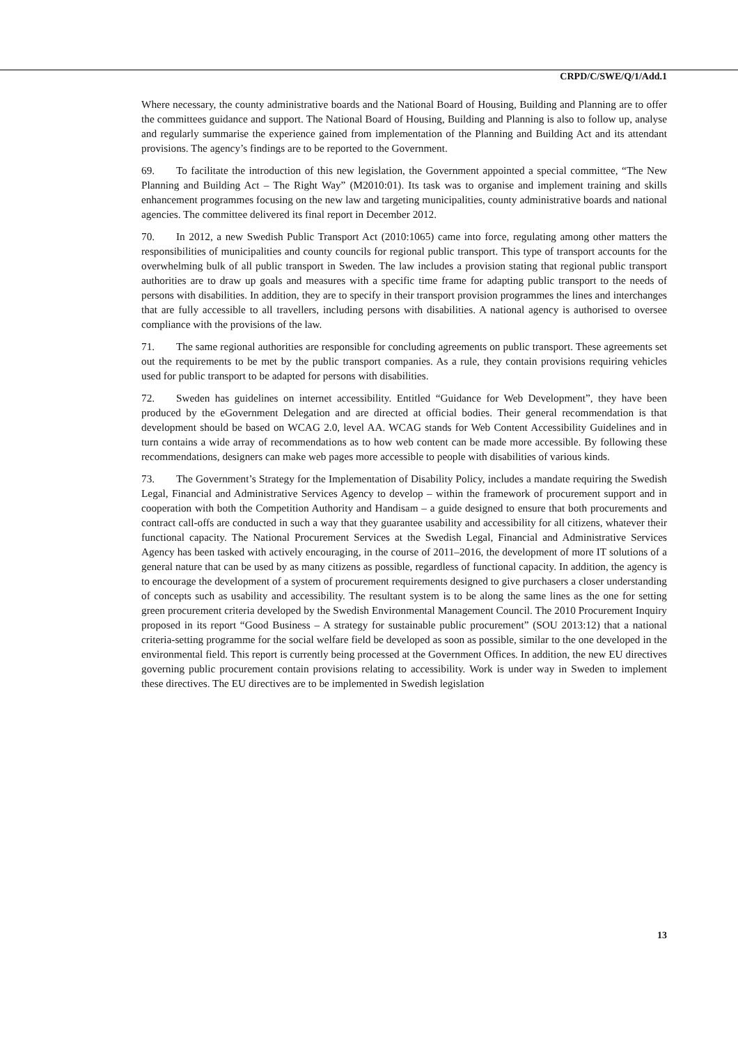CRPD/C/SWE/Q/1/Add.1
Where necessary, the county administrative boards and the National Board of Housing, Building and Planning are to offer the committees guidance and support. The National Board of Housing, Building and Planning is also to follow up, analyse and regularly summarise the experience gained from implementation of the Planning and Building Act and its attendant provisions. The agency’s findings are to be reported to the Government.
69. To facilitate the introduction of this new legislation, the Government appointed a special committee, “The New Planning and Building Act – The Right Way” (M2010:01). Its task was to organise and implement training and skills enhancement programmes focusing on the new law and targeting municipalities, county administrative boards and national agencies. The committee delivered its final report in December 2012.
70. In 2012, a new Swedish Public Transport Act (2010:1065) came into force, regulating among other matters the responsibilities of municipalities and county councils for regional public transport. This type of transport accounts for the overwhelming bulk of all public transport in Sweden. The law includes a provision stating that regional public transport authorities are to draw up goals and measures with a specific time frame for adapting public transport to the needs of persons with disabilities. In addition, they are to specify in their transport provision programmes the lines and interchanges that are fully accessible to all travellers, including persons with disabilities. A national agency is authorised to oversee compliance with the provisions of the law.
71. The same regional authorities are responsible for concluding agreements on public transport. These agreements set out the requirements to be met by the public transport companies. As a rule, they contain provisions requiring vehicles used for public transport to be adapted for persons with disabilities.
72. Sweden has guidelines on internet accessibility. Entitled “Guidance for Web Development”, they have been produced by the eGovernment Delegation and are directed at official bodies. Their general recommendation is that development should be based on WCAG 2.0, level AA. WCAG stands for Web Content Accessibility Guidelines and in turn contains a wide array of recommendations as to how web content can be made more accessible. By following these recommendations, designers can make web pages more accessible to people with disabilities of various kinds.
73. The Government’s Strategy for the Implementation of Disability Policy, includes a mandate requiring the Swedish Legal, Financial and Administrative Services Agency to develop – within the framework of procurement support and in cooperation with both the Competition Authority and Handisam – a guide designed to ensure that both procurements and contract call-offs are conducted in such a way that they guarantee usability and accessibility for all citizens, whatever their functional capacity. The National Procurement Services at the Swedish Legal, Financial and Administrative Services Agency has been tasked with actively encouraging, in the course of 2011–2016, the development of more IT solutions of a general nature that can be used by as many citizens as possible, regardless of functional capacity. In addition, the agency is to encourage the development of a system of procurement requirements designed to give purchasers a closer understanding of concepts such as usability and accessibility. The resultant system is to be along the same lines as the one for setting green procurement criteria developed by the Swedish Environmental Management Council. The 2010 Procurement Inquiry proposed in its report “Good Business – A strategy for sustainable public procurement” (SOU 2013:12) that a national criteria-setting programme for the social welfare field be developed as soon as possible, similar to the one developed in the environmental field. This report is currently being processed at the Government Offices. In addition, the new EU directives governing public procurement contain provisions relating to accessibility. Work is under way in Sweden to implement these directives. The EU directives are to be implemented in Swedish legislation
13